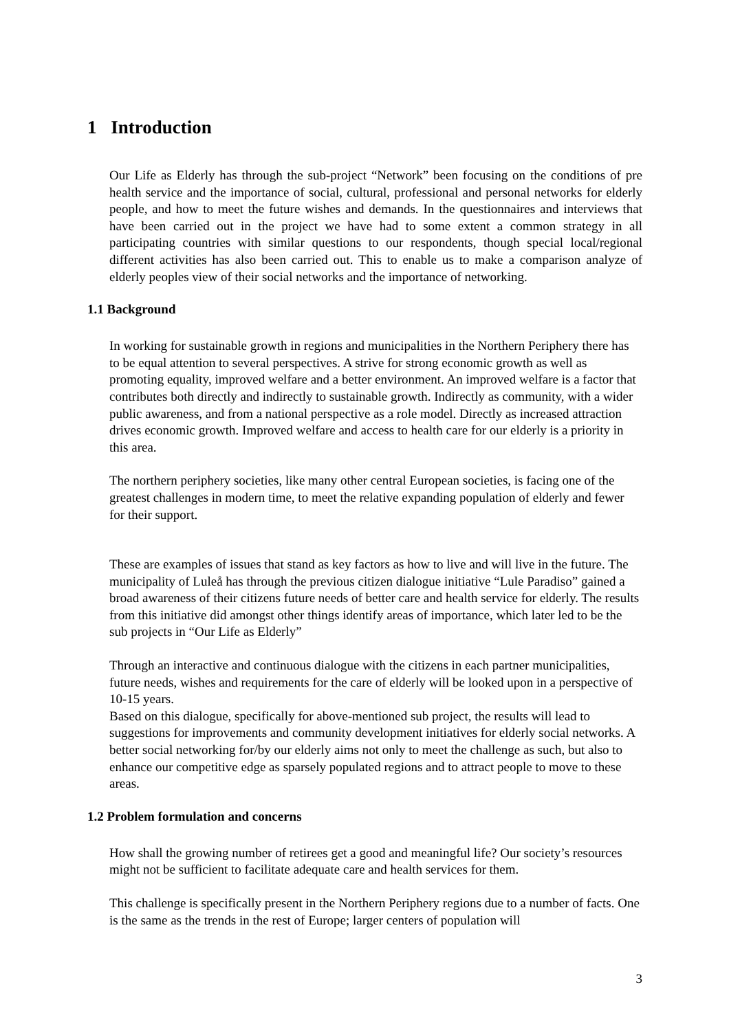1 Introduction
Our Life as Elderly has through the sub-project “Network” been focusing on the conditions of pre health service and the importance of social, cultural, professional and personal networks for elderly people, and how to meet the future wishes and demands. In the questionnaires and interviews that have been carried out in the project we have had to some extent a common strategy in all participating countries with similar questions to our respondents, though special local/regional different activities has also been carried out. This to enable us to make a comparison analyze of elderly peoples view of their social networks and the importance of networking.
1.1 Background
In working for sustainable growth in regions and municipalities in the Northern Periphery there has to be equal attention to several perspectives. A strive for strong economic growth as well as promoting equality, improved welfare and a better environment. An improved welfare is a factor that contributes both directly and indirectly to sustainable growth. Indirectly as community, with a wider public awareness, and from a national perspective as a role model. Directly as increased attraction drives economic growth. Improved welfare and access to health care for our elderly is a priority in this area.
The northern periphery societies, like many other central European societies, is facing one of the greatest challenges in modern time, to meet the relative expanding population of elderly and fewer for their support.
These are examples of issues that stand as key factors as how to live and will live in the future. The municipality of Luleå has through the previous citizen dialogue initiative “Lule Paradiso” gained a broad awareness of their citizens future needs of better care and health service for elderly. The results from this initiative did amongst other things identify areas of importance, which later led to be the sub projects in “Our Life as Elderly”
Through an interactive and continuous dialogue with the citizens in each partner municipalities, future needs, wishes and requirements for the care of elderly will be looked upon in a perspective of 10-15 years.
Based on this dialogue, specifically for above-mentioned sub project, the results will lead to suggestions for improvements and community development initiatives for elderly social networks. A better social networking for/by our elderly aims not only to meet the challenge as such, but also to enhance our competitive edge as sparsely populated regions and to attract people to move to these areas.
1.2 Problem formulation and concerns
How shall the growing number of retirees get a good and meaningful life? Our society’s resources might not be sufficient to facilitate adequate care and health services for them.
This challenge is specifically present in the Northern Periphery regions due to a number of facts. One is the same as the trends in the rest of Europe; larger centers of population will
3